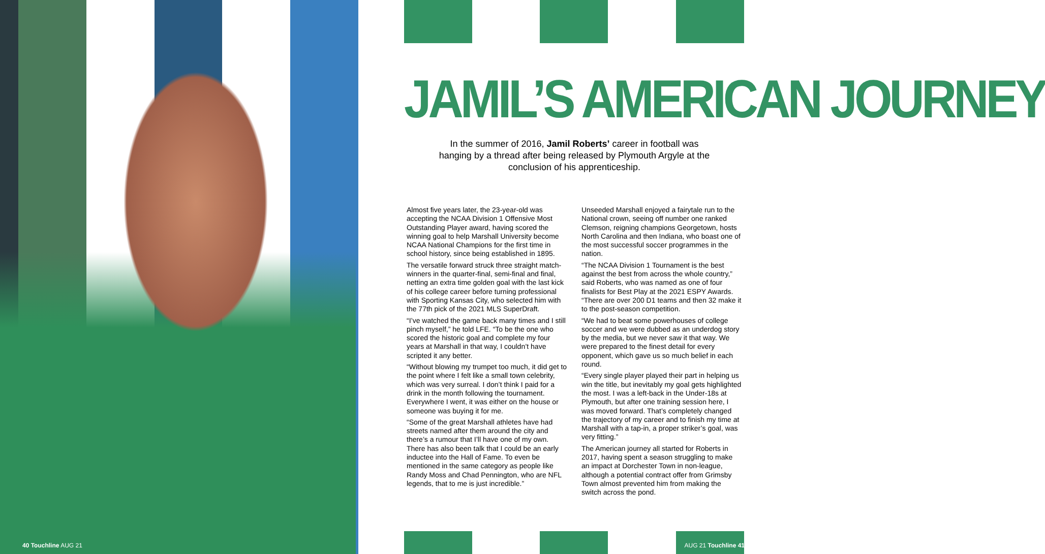40 Touchline AUG 21
JAMIL’S AMERICAN JOURNEY
In the summer of 2016, Jamil Roberts’ career in football was hanging by a thread after being released by Plymouth Argyle at the conclusion of his apprenticeship.
Almost five years later, the 23-year-old was accepting the NCAA Division 1 Offensive Most Outstanding Player award, having scored the winning goal to help Marshall University become NCAA National Champions for the first time in school history, since being established in 1895.
The versatile forward struck three straight match-winners in the quarter-final, semi-final and final, netting an extra time golden goal with the last kick of his college career before turning professional with Sporting Kansas City, who selected him with the 77th pick of the 2021 MLS SuperDraft.
“I’ve watched the game back many times and I still pinch myself,” he told LFE. “To be the one who scored the historic goal and complete my four years at Marshall in that way, I couldn’t have scripted it any better.
“Without blowing my trumpet too much, it did get to the point where I felt like a small town celebrity, which was very surreal. I don’t think I paid for a drink in the month following the tournament. Everywhere I went, it was either on the house or someone was buying it for me.
“Some of the great Marshall athletes have had streets named after them around the city and there’s a rumour that I’ll have one of my own. There has also been talk that I could be an early inductee into the Hall of Fame. To even be mentioned in the same category as people like Randy Moss and Chad Pennington, who are NFL legends, that to me is just incredible.”
Unseeded Marshall enjoyed a fairytale run to the National crown, seeing off number one ranked Clemson, reigning champions Georgetown, hosts North Carolina and then Indiana, who boast one of the most successful soccer programmes in the nation.
“The NCAA Division 1 Tournament is the best against the best from across the whole country,” said Roberts, who was named as one of four finalists for Best Play at the 2021 ESPY Awards.
“There are over 200 D1 teams and then 32 make it to the post-season competition.
“We had to beat some powerhouses of college soccer and we were dubbed as an underdog story by the media, but we never saw it that way. We were prepared to the finest detail for every opponent, which gave us so much belief in each round.
“Every single player played their part in helping us win the title, but inevitably my goal gets highlighted the most. I was a left-back in the Under-18s at Plymouth, but after one training session here, I was moved forward. That’s completely changed the trajectory of my career and to finish my time at Marshall with a tap-in, a proper striker’s goal, was very fitting.”
The American journey all started for Roberts in 2017, having spent a season struggling to make an impact at Dorchester Town in non-league, although a potential contract offer from Grimsby Town almost prevented him from making the switch across the pond.
AUG 21 Touchline 41